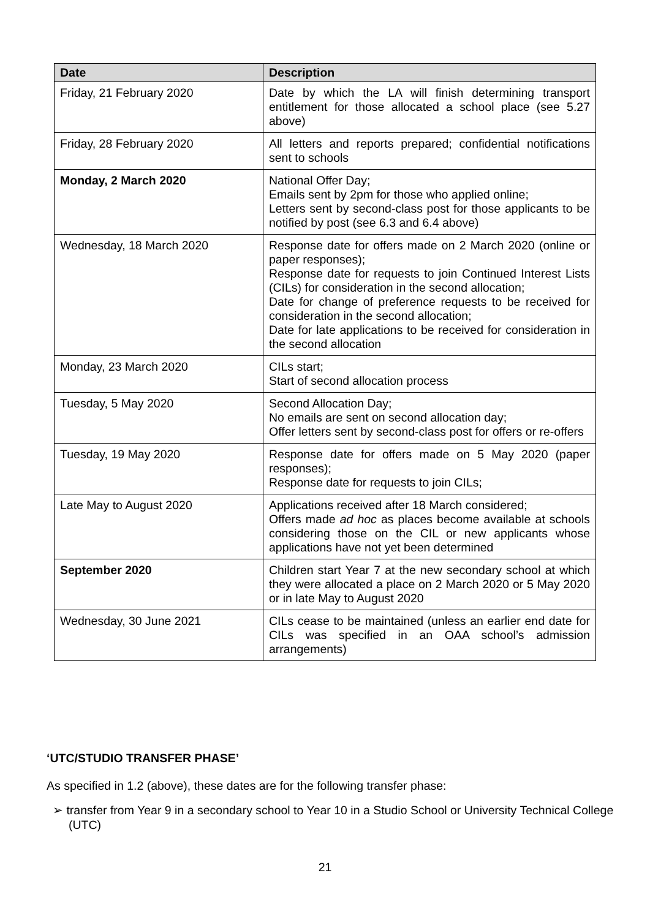| Date | Description |
| --- | --- |
| Friday, 21 February 2020 | Date by which the LA will finish determining transport entitlement for those allocated a school place (see 5.27 above) |
| Friday, 28 February 2020 | All letters and reports prepared; confidential notifications sent to schools |
| Monday, 2 March 2020 | National Offer Day; Emails sent by 2pm for those who applied online; Letters sent by second-class post for those applicants to be notified by post (see 6.3 and 6.4 above) |
| Wednesday, 18 March 2020 | Response date for offers made on 2 March 2020 (online or paper responses); Response date for requests to join Continued Interest Lists (CILs) for consideration in the second allocation; Date for change of preference requests to be received for consideration in the second allocation; Date for late applications to be received for consideration in the second allocation |
| Monday, 23 March 2020 | CILs start; Start of second allocation process |
| Tuesday, 5 May 2020 | Second Allocation Day; No emails are sent on second allocation day; Offer letters sent by second-class post for offers or re-offers |
| Tuesday, 19 May 2020 | Response date for offers made on 5 May 2020 (paper responses); Response date for requests to join CILs; |
| Late May to August 2020 | Applications received after 18 March considered; Offers made ad hoc as places become available at schools considering those on the CIL or new applicants whose applications have not yet been determined |
| September 2020 | Children start Year 7 at the new secondary school at which they were allocated a place on 2 March 2020 or 5 May 2020 or in late May to August 2020 |
| Wednesday, 30 June 2021 | CILs cease to be maintained (unless an earlier end date for CILs was specified in an OAA school’s admission arrangements) |
‘UTC/STUDIO TRANSFER PHASE’
As specified in 1.2 (above), these dates are for the following transfer phase:
➢ transfer from Year 9 in a secondary school to Year 10 in a Studio School or University Technical College (UTC)
21